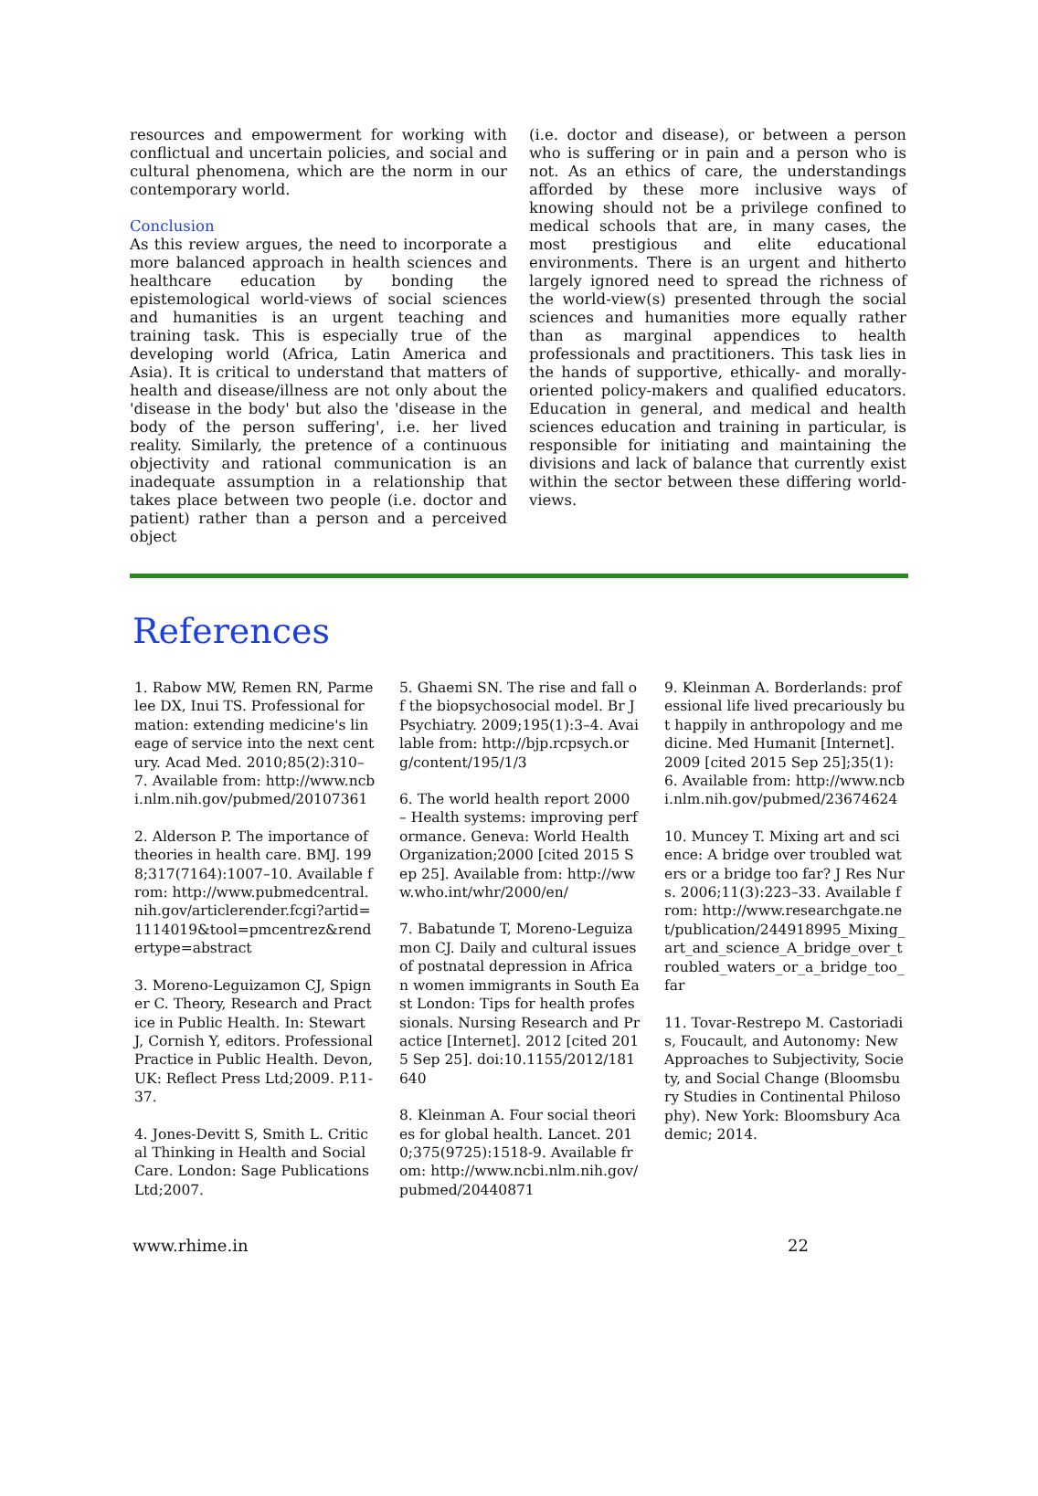resources and empowerment for working with conflictual and uncertain policies, and social and cultural phenomena, which are the norm in our contemporary world.
Conclusion
As this review argues, the need to incorporate a more balanced approach in health sciences and healthcare education by bonding the epistemological world-views of social sciences and humanities is an urgent teaching and training task. This is especially true of the developing world (Africa, Latin America and Asia). It is critical to understand that matters of health and disease/illness are not only about the 'disease in the body' but also the 'disease in the body of the person suffering', i.e. her lived reality. Similarly, the pretence of a continuous objectivity and rational communication is an inadequate assumption in a relationship that takes place between two people (i.e. doctor and patient) rather than a person and a perceived object
(i.e. doctor and disease), or between a person who is suffering or in pain and a person who is not. As an ethics of care, the understandings afforded by these more inclusive ways of knowing should not be a privilege confined to medical schools that are, in many cases, the most prestigious and elite educational environments. There is an urgent and hitherto largely ignored need to spread the richness of the world-view(s) presented through the social sciences and humanities more equally rather than as marginal appendices to health professionals and practitioners. This task lies in the hands of supportive, ethically- and morally-oriented policy-makers and qualified educators. Education in general, and medical and health sciences education and training in particular, is responsible for initiating and maintaining the divisions and lack of balance that currently exist within the sector between these differing world-views.
References
1. Rabow MW, Remen RN, Parmelee DX, Inui TS. Professional formation: extending medicine's lineage of service into the next century. Acad Med. 2010;85(2):310–7. Available from: http://www.ncbi.nlm.nih.gov/pubmed/20107361
2. Alderson P. The importance of theories in health care. BMJ. 1998;317(7164):1007–10. Available from: http://www.pubmedcentral.nih.gov/articlerender.fcgi?artid=1114019&tool=pmcentrez&rendertype=abstract
3. Moreno-Leguizamon CJ, Spigner C. Theory, Research and Practice in Public Health. In: Stewart J, Cornish Y, editors. Professional Practice in Public Health. Devon, UK: Reflect Press Ltd;2009. P.11-37.
4. Jones-Devitt S, Smith L. Critical Thinking in Health and Social Care. London: Sage Publications Ltd;2007.
5. Ghaemi SN. The rise and fall of the biopsychosocial model. Br J Psychiatry. 2009;195(1):3–4. Available from: http://bjp.rcpsych.org/content/195/1/3
6. The world health report 2000 – Health systems: improving performance. Geneva: World Health Organization;2000 [cited 2015 Sep 25]. Available from: http://www.who.int/whr/2000/en/
7. Babatunde T, Moreno-Leguizamon CJ. Daily and cultural issues of postnatal depression in African women immigrants in South East London: Tips for health professionals. Nursing Research and Practice [Internet]. 2012 [cited 2015 Sep 25]. doi:10.1155/2012/181640
8. Kleinman A. Four social theories for global health. Lancet. 2010;375(9725):1518-9. Available from: http://www.ncbi.nlm.nih.gov/pubmed/20440871
9. Kleinman A. Borderlands: professional life lived precariously but happily in anthropology and medicine. Med Humanit [Internet]. 2009 [cited 2015 Sep 25];35(1):6. Available from: http://www.ncbi.nlm.nih.gov/pubmed/23674624
10. Muncey T. Mixing art and science: A bridge over troubled waters or a bridge too far? J Res Nurs. 2006;11(3):223–33. Available from: http://www.researchgate.net/publication/244918995_Mixing_art_and_science_A_bridge_over_troubled_waters_or_a_bridge_too_far
11. Tovar-Restrepo M. Castoriadis, Foucault, and Autonomy: New Approaches to Subjectivity, Society, and Social Change (Bloomsbury Studies in Continental Philosophy). New York: Bloomsbury Academic; 2014.
www.rhime.in 22